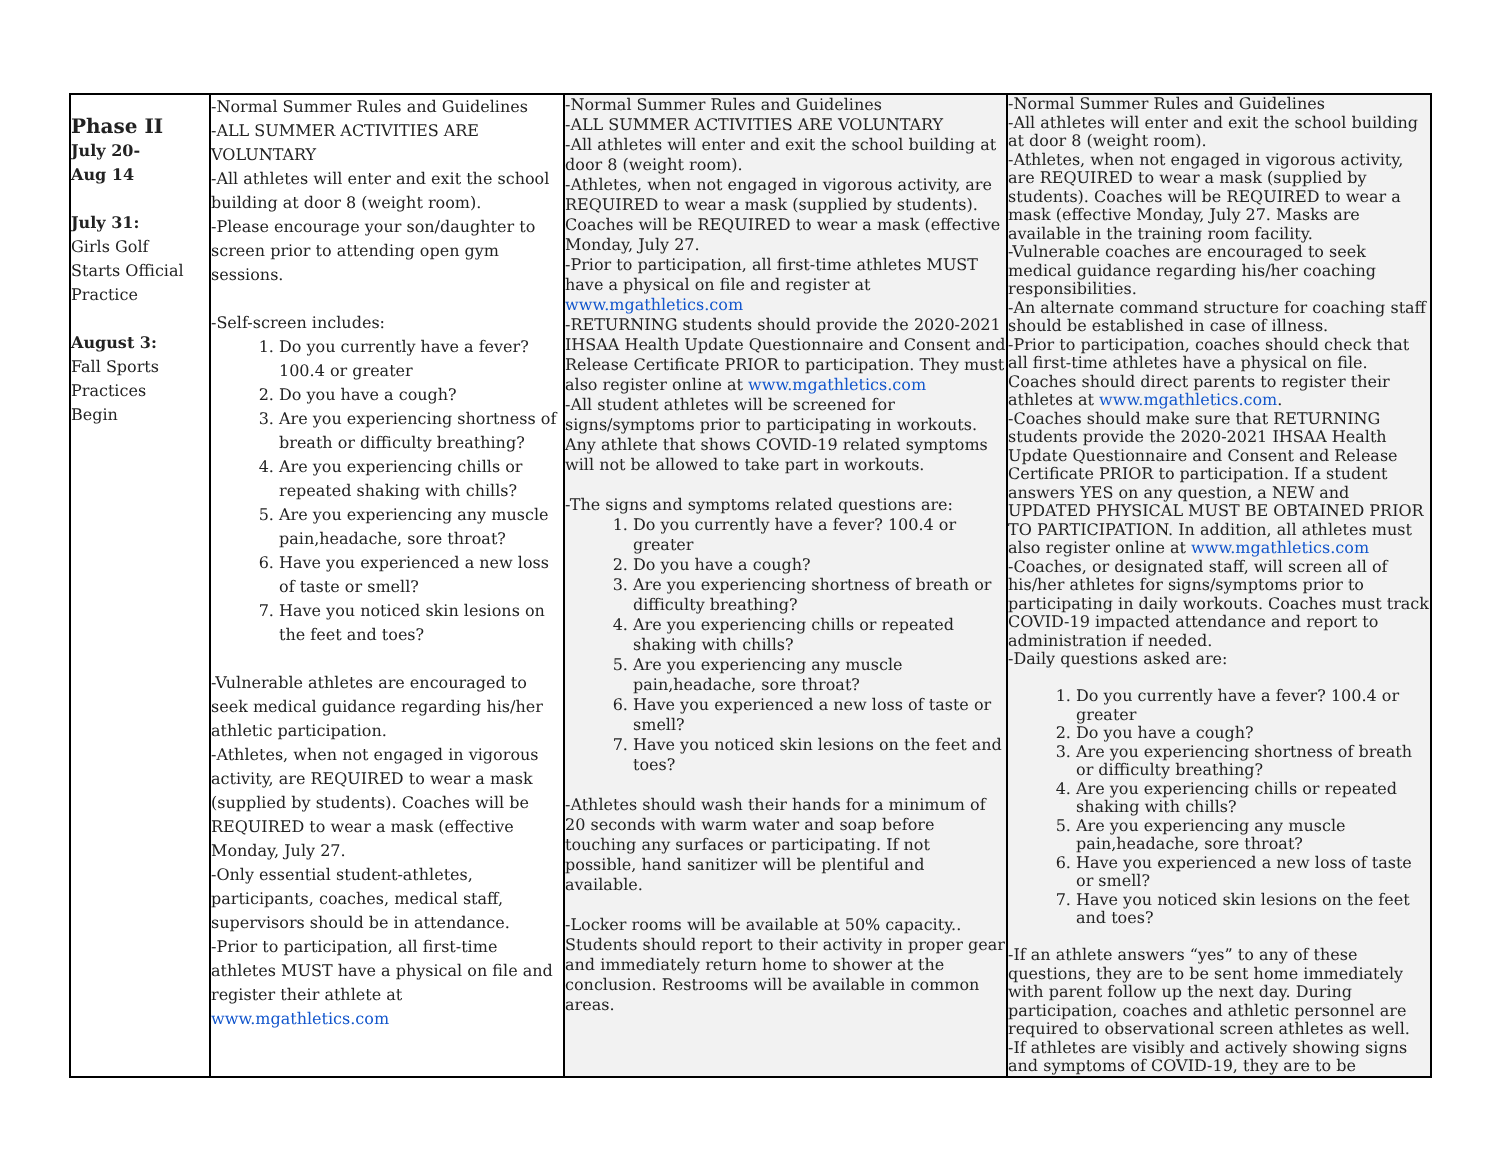| Phase II July 20- Aug 14 July 31: Girls Golf Starts Official Practice August 3: Fall Sports Practices Begin | -Normal Summer Rules and Guidelines -ALL SUMMER ACTIVITIES ARE VOLUNTARY -All athletes will enter and exit the school building at door 8 (weight room). -Please encourage your son/daughter to screen prior to attending open gym sessions. -Self-screen includes: 1. Do you currently have a fever? 100.4 or greater 2. Do you have a cough? 3. Are you experiencing shortness of breath or difficulty breathing? 4. Are you experiencing chills or repeated shaking with chills? 5. Are you experiencing any muscle pain,headache, sore throat? 6. Have you experienced a new loss of taste or smell? 7. Have you noticed skin lesions on the feet and toes? -Vulnerable athletes are encouraged to seek medical guidance regarding his/her athletic participation. -Athletes, when not engaged in vigorous activity, are REQUIRED to wear a mask (supplied by students). Coaches will be REQUIRED to wear a mask (effective Monday, July 27. -Only essential student-athletes, participants, coaches, medical staff, supervisors should be in attendance. -Prior to participation, all first-time athletes MUST have a physical on file and register their athlete at www.mgathletics.com | -Normal Summer Rules and Guidelines -ALL SUMMER ACTIVITIES ARE VOLUNTARY -All athletes will enter and exit the school building at door 8 (weight room). -Athletes, when not engaged in vigorous activity, are REQUIRED to wear a mask (supplied by students). Coaches will be REQUIRED to wear a mask (effective Monday, July 27. -Prior to participation, all first-time athletes MUST have a physical on file and register at www.mgathletics.com -RETURNING students should provide the 2020-2021 IHSAA Health Update Questionnaire and Consent and Release Certificate PRIOR to participation. They must also register online at www.mgathletics.com -All student athletes will be screened for signs/symptoms prior to participating in workouts. Any athlete that shows COVID-19 related symptoms will not be allowed to take part in workouts. -The signs and symptoms related questions are: 1. Do you currently have a fever? 100.4 or greater 2. Do you have a cough? 3. Are you experiencing shortness of breath or difficulty breathing? 4. Are you experiencing chills or repeated shaking with chills? 5. Are you experiencing any muscle pain,headache, sore throat? 6. Have you experienced a new loss of taste or smell? 7. Have you noticed skin lesions on the feet and toes? -Athletes should wash their hands for a minimum of 20 seconds with warm water and soap before touching any surfaces or participating. If not possible, hand sanitizer will be plentiful and available. -Locker rooms will be available at 50% capacity.. Students should report to their activity in proper gear and immediately return home to shower at the conclusion. Restrooms will be available in common areas. | -Normal Summer Rules and Guidelines -All athletes will enter and exit the school building at door 8 (weight room). -Athletes, when not engaged in vigorous activity, are REQUIRED to wear a mask (supplied by students). Coaches will be REQUIRED to wear a mask (effective Monday, July 27. Masks are available in the training room facility. -Vulnerable coaches are encouraged to seek medical guidance regarding his/her coaching responsibilities. -An alternate command structure for coaching staff should be established in case of illness. -Prior to participation, coaches should check that all first-time athletes have a physical on file. Coaches should direct parents to register their athletes at www.mgathletics.com . -Coaches should make sure that RETURNING students provide the 2020-2021 IHSAA Health Update Questionnaire and Consent and Release Certificate PRIOR to participation. If a student answers YES on any question, a NEW and UPDATED PHYSICAL MUST BE OBTAINED PRIOR TO PARTICIPATION. In addition, all athletes must also register online at www.mgathletics.com -Coaches, or designated staff, will screen all of his/her athletes for signs/symptoms prior to participating in daily workouts. Coaches must track COVID-19 impacted attendance and report to administration if needed. -Daily questions asked are: 1. Do you currently have a fever? 100.4 or greater 2. Do you have a cough? 3. Are you experiencing shortness of breath or difficulty breathing? 4. Are you experiencing chills or repeated shaking with chills? 5. Are you experiencing any muscle pain,headache, sore throat? 6. Have you experienced a new loss of taste or smell? 7. Have you noticed skin lesions on the feet and toes? -If an athlete answers “yes” to any of these questions, they are to be sent home immediately with parent follow up the next day. During participation, coaches and athletic personnel are required to observational screen athletes as well. -If athletes are visibly and actively showing signs and symptoms of COVID-19, they are to be |